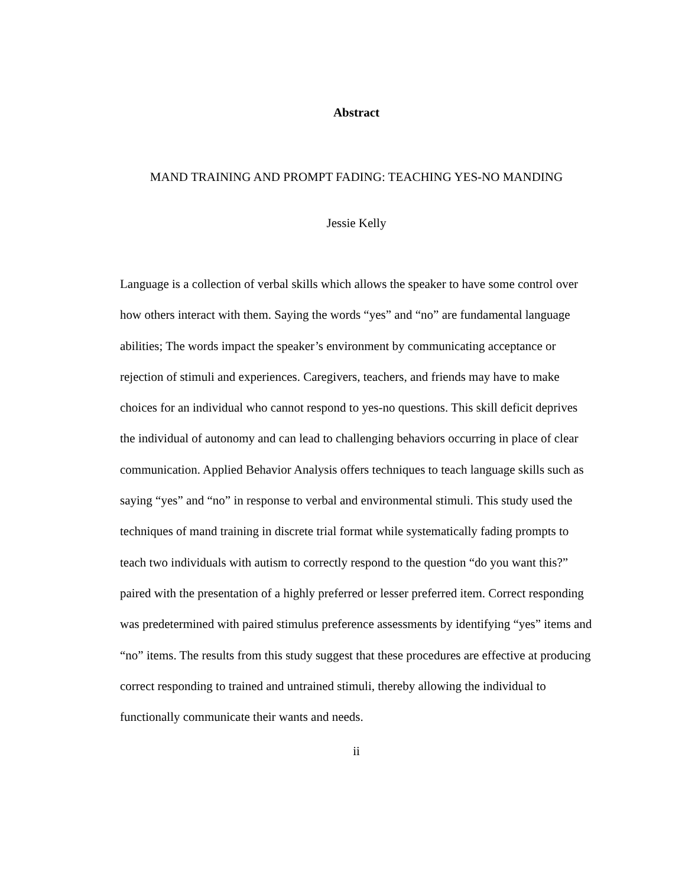Abstract
MAND TRAINING AND PROMPT FADING: TEACHING YES-NO MANDING
Jessie Kelly
Language is a collection of verbal skills which allows the speaker to have some control over how others interact with them. Saying the words “yes” and “no” are fundamental language abilities; The words impact the speaker’s environment by communicating acceptance or rejection of stimuli and experiences. Caregivers, teachers, and friends may have to make choices for an individual who cannot respond to yes-no questions. This skill deficit deprives the individual of autonomy and can lead to challenging behaviors occurring in place of clear communication. Applied Behavior Analysis offers techniques to teach language skills such as saying “yes” and “no” in response to verbal and environmental stimuli. This study used the techniques of mand training in discrete trial format while systematically fading prompts to teach two individuals with autism to correctly respond to the question “do you want this?” paired with the presentation of a highly preferred or lesser preferred item. Correct responding was predetermined with paired stimulus preference assessments by identifying “yes” items and “no” items. The results from this study suggest that these procedures are effective at producing correct responding to trained and untrained stimuli, thereby allowing the individual to functionally communicate their wants and needs.
ii